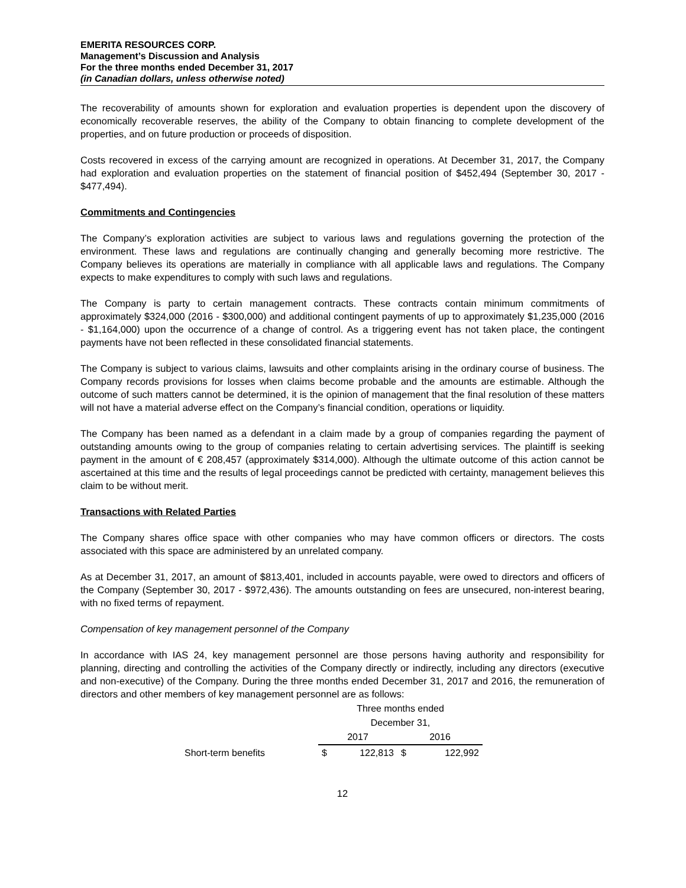EMERITA RESOURCES CORP.
Management’s Discussion and Analysis
For the three months ended December 31, 2017
(in Canadian dollars, unless otherwise noted)
The recoverability of amounts shown for exploration and evaluation properties is dependent upon the discovery of economically recoverable reserves, the ability of the Company to obtain financing to complete development of the properties, and on future production or proceeds of disposition.
Costs recovered in excess of the carrying amount are recognized in operations. At December 31, 2017, the Company had exploration and evaluation properties on the statement of financial position of $452,494 (September 30, 2017 - $477,494).
Commitments and Contingencies
The Company’s exploration activities are subject to various laws and regulations governing the protection of the environment. These laws and regulations are continually changing and generally becoming more restrictive. The Company believes its operations are materially in compliance with all applicable laws and regulations. The Company expects to make expenditures to comply with such laws and regulations.
The Company is party to certain management contracts. These contracts contain minimum commitments of approximately $324,000 (2016 - $300,000) and additional contingent payments of up to approximately $1,235,000 (2016 - $1,164,000) upon the occurrence of a change of control. As a triggering event has not taken place, the contingent payments have not been reflected in these consolidated financial statements.
The Company is subject to various claims, lawsuits and other complaints arising in the ordinary course of business. The Company records provisions for losses when claims become probable and the amounts are estimable. Although the outcome of such matters cannot be determined, it is the opinion of management that the final resolution of these matters will not have a material adverse effect on the Company’s financial condition, operations or liquidity.
The Company has been named as a defendant in a claim made by a group of companies regarding the payment of outstanding amounts owing to the group of companies relating to certain advertising services. The plaintiff is seeking payment in the amount of € 208,457 (approximately $314,000). Although the ultimate outcome of this action cannot be ascertained at this time and the results of legal proceedings cannot be predicted with certainty, management believes this claim to be without merit.
Transactions with Related Parties
The Company shares office space with other companies who may have common officers or directors. The costs associated with this space are administered by an unrelated company.
As at December 31, 2017, an amount of $813,401, included in accounts payable, were owed to directors and officers of the Company (September 30, 2017 - $972,436). The amounts outstanding on fees are unsecured, non-interest bearing, with no fixed terms of repayment.
Compensation of key management personnel of the Company
In accordance with IAS 24, key management personnel are those persons having authority and responsibility for planning, directing and controlling the activities of the Company directly or indirectly, including any directors (executive and non-executive) of the Company. During the three months ended December 31, 2017 and 2016, the remuneration of directors and other members of key management personnel are as follows:
| | Three months ended | | | |
| --- | --- | --- | --- | --- |
| | December 31, | | | |
| | 2017 | | 2016 | |
| Short-term benefits | $ | 122,813 | $ | 122,992 |
12